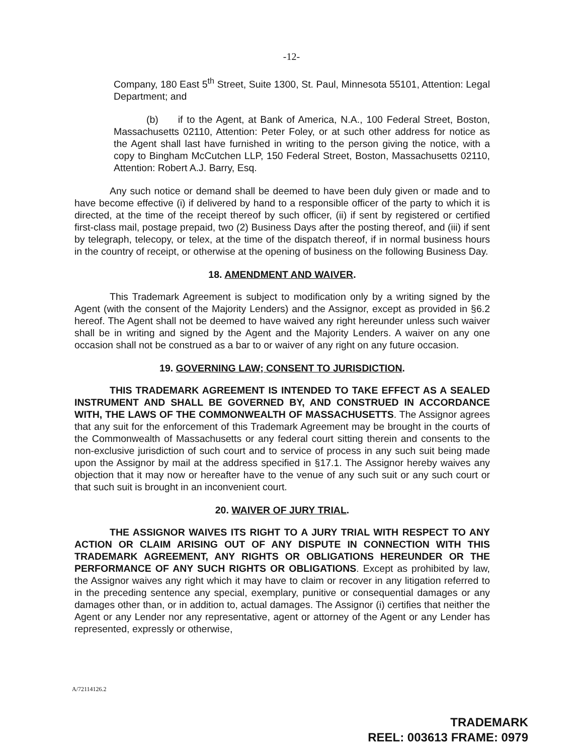-12-
Company, 180 East 5<sup>th</sup> Street, Suite 1300, St. Paul, Minnesota 55101, Attention: Legal Department; and
(b) if to the Agent, at Bank of America, N.A., 100 Federal Street, Boston, Massachusetts 02110, Attention: Peter Foley, or at such other address for notice as the Agent shall last have furnished in writing to the person giving the notice, with a copy to Bingham McCutchen LLP, 150 Federal Street, Boston, Massachusetts 02110, Attention: Robert A.J. Barry, Esq.
Any such notice or demand shall be deemed to have been duly given or made and to have become effective (i) if delivered by hand to a responsible officer of the party to which it is directed, at the time of the receipt thereof by such officer, (ii) if sent by registered or certified first-class mail, postage prepaid, two (2) Business Days after the posting thereof, and (iii) if sent by telegraph, telecopy, or telex, at the time of the dispatch thereof, if in normal business hours in the country of receipt, or otherwise at the opening of business on the following Business Day.
18. AMENDMENT AND WAIVER.
This Trademark Agreement is subject to modification only by a writing signed by the Agent (with the consent of the Majority Lenders) and the Assignor, except as provided in §6.2 hereof. The Agent shall not be deemed to have waived any right hereunder unless such waiver shall be in writing and signed by the Agent and the Majority Lenders. A waiver on any one occasion shall not be construed as a bar to or waiver of any right on any future occasion.
19. GOVERNING LAW; CONSENT TO JURISDICTION.
THIS TRADEMARK AGREEMENT IS INTENDED TO TAKE EFFECT AS A SEALED INSTRUMENT AND SHALL BE GOVERNED BY, AND CONSTRUED IN ACCORDANCE WITH, THE LAWS OF THE COMMONWEALTH OF MASSACHUSETTS. The Assignor agrees that any suit for the enforcement of this Trademark Agreement may be brought in the courts of the Commonwealth of Massachusetts or any federal court sitting therein and consents to the non-exclusive jurisdiction of such court and to service of process in any such suit being made upon the Assignor by mail at the address specified in §17.1. The Assignor hereby waives any objection that it may now or hereafter have to the venue of any such suit or any such court or that such suit is brought in an inconvenient court.
20. WAIVER OF JURY TRIAL.
THE ASSIGNOR WAIVES ITS RIGHT TO A JURY TRIAL WITH RESPECT TO ANY ACTION OR CLAIM ARISING OUT OF ANY DISPUTE IN CONNECTION WITH THIS TRADEMARK AGREEMENT, ANY RIGHTS OR OBLIGATIONS HEREUNDER OR THE PERFORMANCE OF ANY SUCH RIGHTS OR OBLIGATIONS. Except as prohibited by law, the Assignor waives any right which it may have to claim or recover in any litigation referred to in the preceding sentence any special, exemplary, punitive or consequential damages or any damages other than, or in addition to, actual damages. The Assignor (i) certifies that neither the Agent or any Lender nor any representative, agent or attorney of the Agent or any Lender has represented, expressly or otherwise,
A/72114126.2
TRADEMARK
REEL: 003613 FRAME: 0979